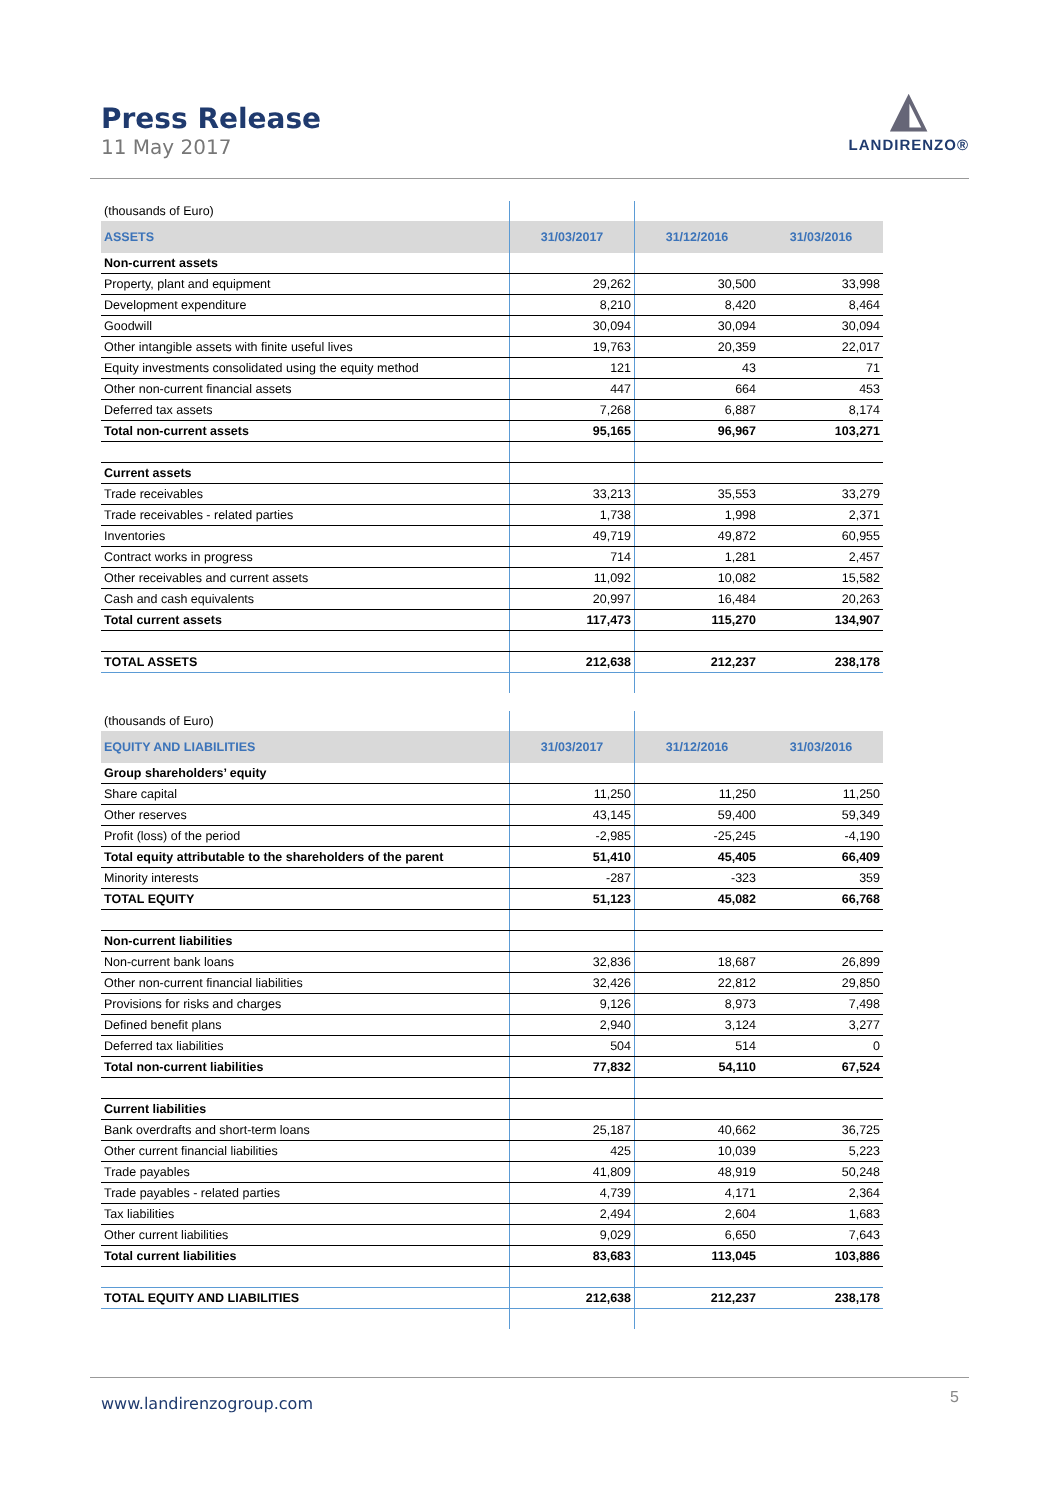Press Release
11 May 2017
◭
LANDIRENZO®
| (thousands of Euro) | | | |
| ASSETS | 31/03/2017 | 31/12/2016 | 31/03/2016 |
| Non-current assets | | | |
| Property, plant and equipment | 29,262 | 30,500 | 33,998 |
| Development expenditure | 8,210 | 8,420 | 8,464 |
| Goodwill | 30,094 | 30,094 | 30,094 |
| Other intangible assets with finite useful lives | 19,763 | 20,359 | 22,017 |
| Equity investments consolidated using the equity method | 121 | 43 | 71 |
| Other non-current financial assets | 447 | 664 | 453 |
| Deferred tax assets | 7,268 | 6,887 | 8,174 |
| Total non-current assets | 95,165 | 96,967 | 103,271 |
| Current assets | | | |
| Trade receivables | 33,213 | 35,553 | 33,279 |
| Trade receivables - related parties | 1,738 | 1,998 | 2,371 |
| Inventories | 49,719 | 49,872 | 60,955 |
| Contract works in progress | 714 | 1,281 | 2,457 |
| Other receivables and current assets | 11,092 | 10,082 | 15,582 |
| Cash and cash equivalents | 20,997 | 16,484 | 20,263 |
| Total current assets | 117,473 | 115,270 | 134,907 |
| TOTAL ASSETS | 212,638 | 212,237 | 238,178 |
| (thousands of Euro) | | | |
| EQUITY AND LIABILITIES | 31/03/2017 | 31/12/2016 | 31/03/2016 |
| Group shareholders’ equity | | | |
| Share capital | 11,250 | 11,250 | 11,250 |
| Other reserves | 43,145 | 59,400 | 59,349 |
| Profit (loss) of the period | -2,985 | -25,245 | -4,190 |
| Total equity attributable to the shareholders of the parent | 51,410 | 45,405 | 66,409 |
| Minority interests | -287 | -323 | 359 |
| TOTAL EQUITY | 51,123 | 45,082 | 66,768 |
| Non-current liabilities | | | |
| Non-current bank loans | 32,836 | 18,687 | 26,899 |
| Other non-current financial liabilities | 32,426 | 22,812 | 29,850 |
| Provisions for risks and charges | 9,126 | 8,973 | 7,498 |
| Defined benefit plans | 2,940 | 3,124 | 3,277 |
| Deferred tax liabilities | 504 | 514 | 0 |
| Total non-current liabilities | 77,832 | 54,110 | 67,524 |
| Current liabilities | | | |
| Bank overdrafts and short-term loans | 25,187 | 40,662 | 36,725 |
| Other current financial liabilities | 425 | 10,039 | 5,223 |
| Trade payables | 41,809 | 48,919 | 50,248 |
| Trade payables - related parties | 4,739 | 4,171 | 2,364 |
| Tax liabilities | 2,494 | 2,604 | 1,683 |
| Other current liabilities | 9,029 | 6,650 | 7,643 |
| Total current liabilities | 83,683 | 113,045 | 103,886 |
| TOTAL EQUITY AND LIABILITIES | 212,638 | 212,237 | 238,178 |
www.landirenzogroup.com 5